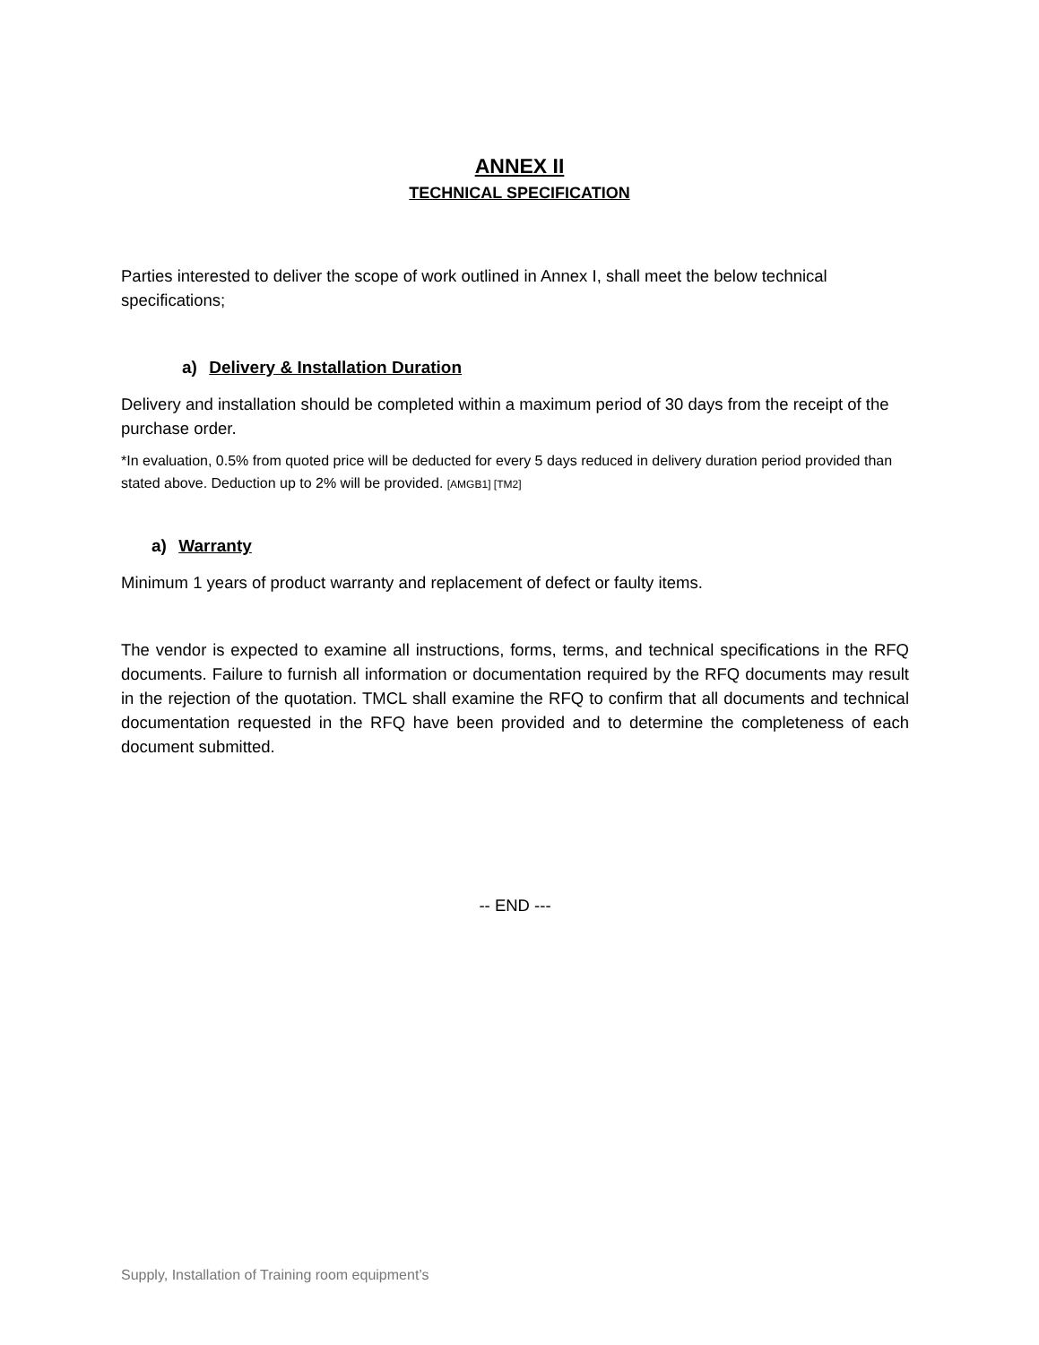ANNEX II
TECHNICAL SPECIFICATION
Parties interested to deliver the scope of work outlined in Annex I, shall meet the below technical specifications;
a) Delivery & Installation Duration
Delivery and installation should be completed within a maximum period of 30 days from the receipt of the purchase order.
*In evaluation, 0.5% from quoted price will be deducted for every 5 days reduced in delivery duration period provided than stated above. Deduction up to 2% will be provided. [AMGB1] [TM2]
a) Warranty
Minimum 1 years of product warranty and replacement of defect or faulty items.
The vendor is expected to examine all instructions, forms, terms, and technical specifications in the RFQ documents. Failure to furnish all information or documentation required by the RFQ documents may result in the rejection of the quotation. TMCL shall examine the RFQ to confirm that all documents and technical documentation requested in the RFQ have been provided and to determine the completeness of each document submitted.
-- END ---
Supply, Installation of Training room equipment’s